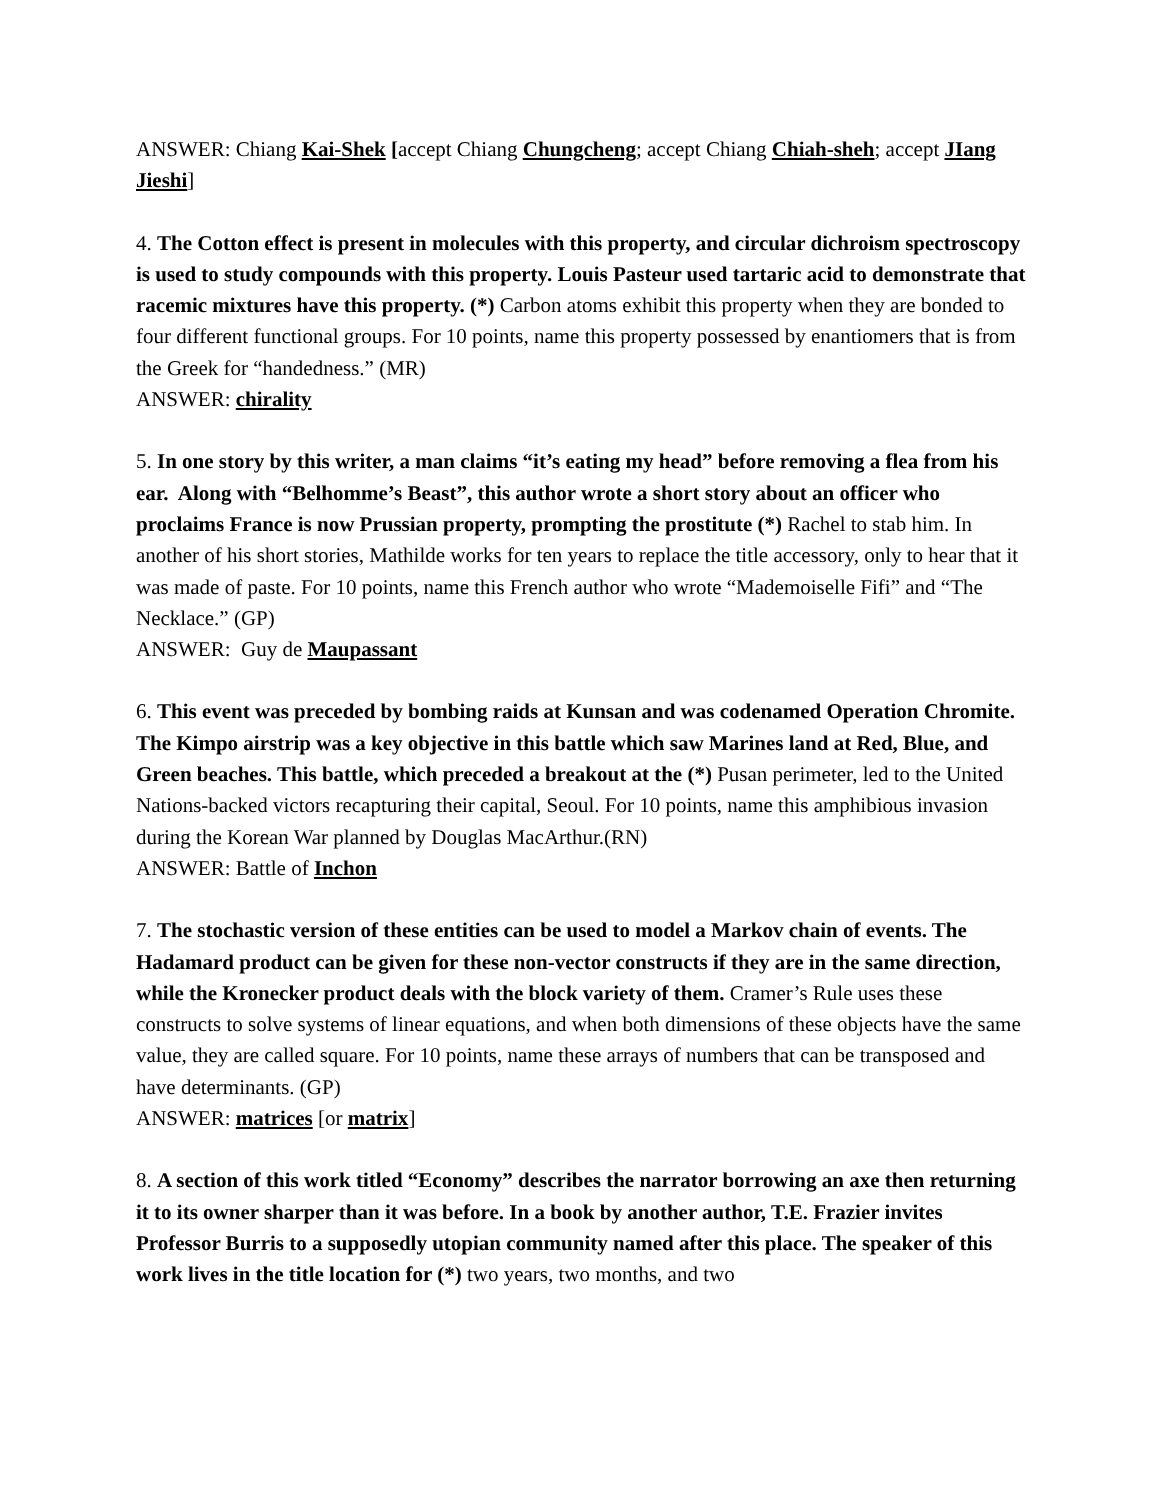ANSWER: Chiang Kai-Shek [accept Chiang Chungcheng; accept Chiang Chiah-sheh; accept JIang Jieshi]
4. The Cotton effect is present in molecules with this property, and circular dichroism spectroscopy is used to study compounds with this property. Louis Pasteur used tartaric acid to demonstrate that racemic mixtures have this property. (*) Carbon atoms exhibit this property when they are bonded to four different functional groups. For 10 points, name this property possessed by enantiomers that is from the Greek for “handedness.” (MR)
ANSWER: chirality
5. In one story by this writer, a man claims “it’s eating my head” before removing a flea from his ear. Along with “Belhomme’s Beast”, this author wrote a short story about an officer who proclaims France is now Prussian property, prompting the prostitute (*) Rachel to stab him. In another of his short stories, Mathilde works for ten years to replace the title accessory, only to hear that it was made of paste. For 10 points, name this French author who wrote “Mademoiselle Fifi” and “The Necklace.” (GP)
ANSWER: Guy de Maupassant
6. This event was preceded by bombing raids at Kunsan and was codenamed Operation Chromite. The Kimpo airstrip was a key objective in this battle which saw Marines land at Red, Blue, and Green beaches. This battle, which preceded a breakout at the (*) Pusan perimeter, led to the United Nations-backed victors recapturing their capital, Seoul. For 10 points, name this amphibious invasion during the Korean War planned by Douglas MacArthur.(RN)
ANSWER: Battle of Inchon
7. The stochastic version of these entities can be used to model a Markov chain of events. The Hadamard product can be given for these non-vector constructs if they are in the same direction, while the Kronecker product deals with the block variety of them. Cramer’s Rule uses these constructs to solve systems of linear equations, and when both dimensions of these objects have the same value, they are called square. For 10 points, name these arrays of numbers that can be transposed and have determinants. (GP)
ANSWER: matrices [or matrix]
8. A section of this work titled “Economy” describes the narrator borrowing an axe then returning it to its owner sharper than it was before. In a book by another author, T.E. Frazier invites Professor Burris to a supposedly utopian community named after this place. The speaker of this work lives in the title location for (*) two years, two months, and two